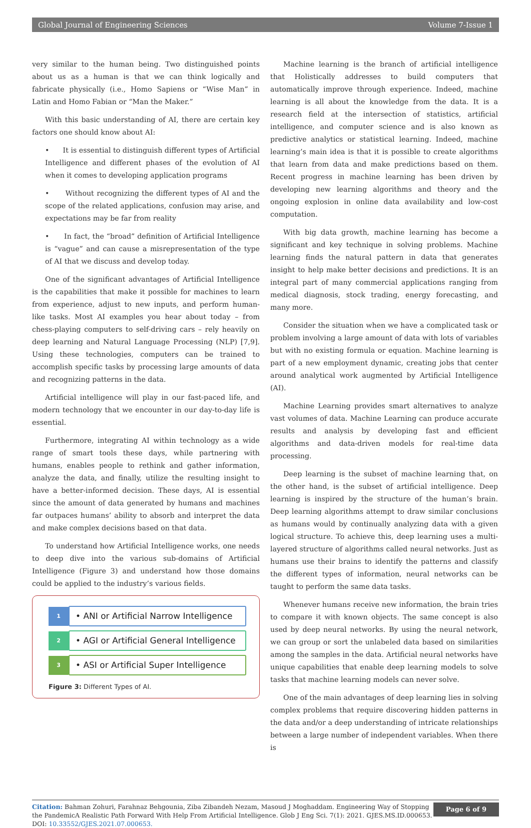Global Journal of Engineering Sciences Volume 7-Issue 1
very similar to the human being. Two distinguished points about us as a human is that we can think logically and fabricate physically (i.e., Homo Sapiens or “Wise Man” in Latin and Homo Fabian or “Man the Maker.”
With this basic understanding of AI, there are certain key factors one should know about AI:
• It is essential to distinguish different types of Artificial Intelligence and different phases of the evolution of AI when it comes to developing application programs
• Without recognizing the different types of AI and the scope of the related applications, confusion may arise, and expectations may be far from reality
• In fact, the “broad” definition of Artificial Intelligence is “vague” and can cause a misrepresentation of the type of AI that we discuss and develop today.
One of the significant advantages of Artificial Intelligence is the capabilities that make it possible for machines to learn from experience, adjust to new inputs, and perform human-like tasks. Most AI examples you hear about today – from chess-playing computers to self-driving cars – rely heavily on deep learning and Natural Language Processing (NLP) [7,9]. Using these technologies, computers can be trained to accomplish specific tasks by processing large amounts of data and recognizing patterns in the data.
Artificial intelligence will play in our fast-paced life, and modern technology that we encounter in our day-to-day life is essential.
Furthermore, integrating AI within technology as a wide range of smart tools these days, while partnering with humans, enables people to rethink and gather information, analyze the data, and finally, utilize the resulting insight to have a better-informed decision. These days, AI is essential since the amount of data generated by humans and machines far outpaces humans’ ability to absorb and interpret the data and make complex decisions based on that data.
To understand how Artificial Intelligence works, one needs to deep dive into the various sub-domains of Artificial Intelligence (Figure 3) and understand how those domains could be applied to the industry’s various fields.
1
• ANI or Artificial Narrow Intelligence
2
• AGI or Artificial General Intelligence
3
• ASI or Artificial Super Intelligence
Figure 3: Different Types of AI.
Machine learning is the branch of artificial intelligence that Holistically addresses to build computers that automatically improve through experience. Indeed, machine learning is all about the knowledge from the data. It is a research field at the intersection of statistics, artificial intelligence, and computer science and is also known as predictive analytics or statistical learning. Indeed, machine learning’s main idea is that it is possible to create algorithms that learn from data and make predictions based on them. Recent progress in machine learning has been driven by developing new learning algorithms and theory and the ongoing explosion in online data availability and low-cost computation.
With big data growth, machine learning has become a significant and key technique in solving problems. Machine learning finds the natural pattern in data that generates insight to help make better decisions and predictions. It is an integral part of many commercial applications ranging from medical diagnosis, stock trading, energy forecasting, and many more.
Consider the situation when we have a complicated task or problem involving a large amount of data with lots of variables but with no existing formula or equation. Machine learning is part of a new employment dynamic, creating jobs that center around analytical work augmented by Artificial Intelligence (AI).
Machine Learning provides smart alternatives to analyze vast volumes of data. Machine Learning can produce accurate results and analysis by developing fast and efficient algorithms and data-driven models for real-time data processing.
Deep learning is the subset of machine learning that, on the other hand, is the subset of artificial intelligence. Deep learning is inspired by the structure of the human’s brain. Deep learning algorithms attempt to draw similar conclusions as humans would by continually analyzing data with a given logical structure. To achieve this, deep learning uses a multi-layered structure of algorithms called neural networks. Just as humans use their brains to identify the patterns and classify the different types of information, neural networks can be taught to perform the same data tasks.
Whenever humans receive new information, the brain tries to compare it with known objects. The same concept is also used by deep neural networks. By using the neural network, we can group or sort the unlabeled data based on similarities among the samples in the data. Artificial neural networks have unique capabilities that enable deep learning models to solve tasks that machine learning models can never solve.
One of the main advantages of deep learning lies in solving complex problems that require discovering hidden patterns in the data and/or a deep understanding of intricate relationships between a large number of independent variables. When there is
Citation: Bahman Zohuri, Farahnaz Behgounia, Ziba Zibandeh Nezam, Masoud J Moghaddam. Engineering Way of Stopping the PandemicA Realistic Path Forward With Help From Artificial Intelligence. Glob J Eng Sci. 7(1): 2021. GJES.MS.ID.000653.
DOI: 10.33552/GJES.2021.07.000653.
Page 6 of 9